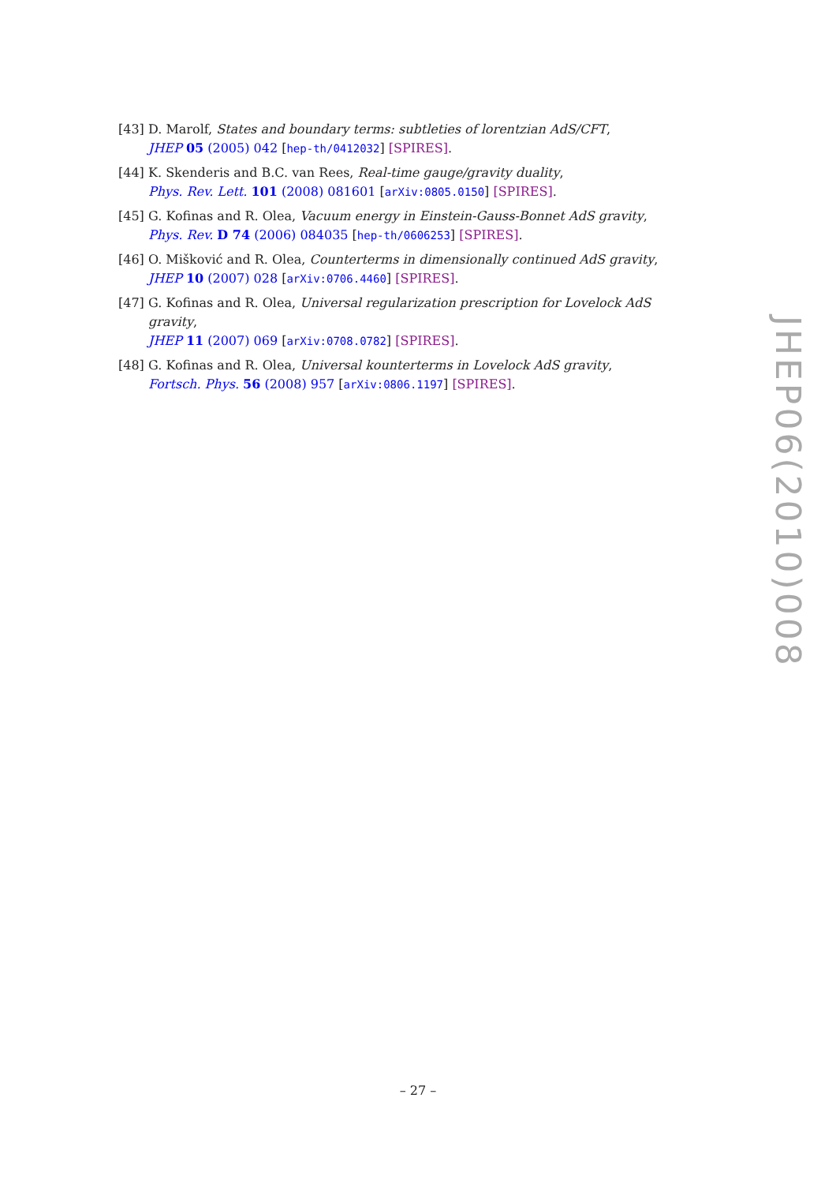[43] D. Marolf, States and boundary terms: subtleties of lorentzian AdS/CFT,
JHEP 05 (2005) 042 [hep-th/0412032] [SPIRES].
[44] K. Skenderis and B.C. van Rees, Real-time gauge/gravity duality,
Phys. Rev. Lett. 101 (2008) 081601 [arXiv:0805.0150] [SPIRES].
[45] G. Kofinas and R. Olea, Vacuum energy in Einstein-Gauss-Bonnet AdS gravity,
Phys. Rev. D 74 (2006) 084035 [hep-th/0606253] [SPIRES].
[46] O. Mišković and R. Olea, Counterterms in dimensionally continued AdS gravity,
JHEP 10 (2007) 028 [arXiv:0706.4460] [SPIRES].
[47] G. Kofinas and R. Olea, Universal regularization prescription for Lovelock AdS gravity,
JHEP 11 (2007) 069 [arXiv:0708.0782] [SPIRES].
[48] G. Kofinas and R. Olea, Universal kounterterms in Lovelock AdS gravity,
Fortsch. Phys. 56 (2008) 957 [arXiv:0806.1197] [SPIRES].
JHEP06(2010)008
– 27 –